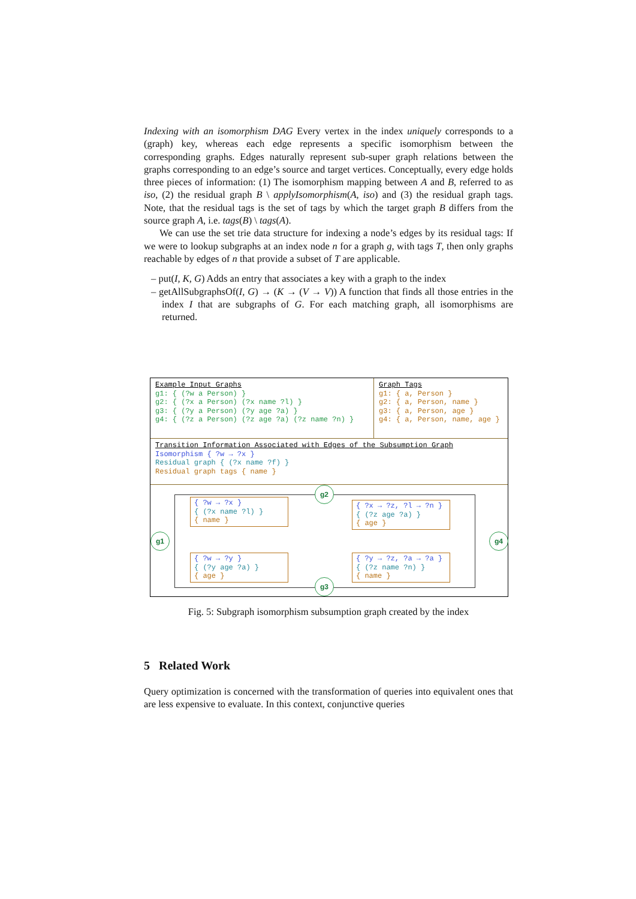Indexing with an isomorphism DAG Every vertex in the index uniquely corresponds to a (graph) key, whereas each edge represents a specific isomorphism between the corresponding graphs. Edges naturally represent sub-super graph relations between the graphs corresponding to an edge’s source and target vertices. Conceptually, every edge holds three pieces of information: (1) The isomorphism mapping between A and B, referred to as iso, (2) the residual graph B \ applyIsomorphism(A, iso) and (3) the residual graph tags. Note, that the residual tags is the set of tags by which the target graph B differs from the source graph A, i.e. tags(B) \ tags(A).
We can use the set trie data structure for indexing a node’s edges by its residual tags: If we were to lookup subgraphs at an index node n for a graph g, with tags T, then only graphs reachable by edges of n that provide a subset of T are applicable.
– put(I, K, G) Adds an entry that associates a key with a graph to the index
– getAllSubgraphsOf(I, G) → (K → (V → V)) A function that finds all those entries in the index I that are subgraphs of G. For each matching graph, all isomorphisms are returned.
Example Input Graphs
g1: { (?w a Person) }
g2: { (?x a Person) (?x name ?l) }
g3: { (?y a Person) (?y age ?a) }
g4: { (?z a Person) (?z age ?a) (?z name ?n) }
Graph Tags
g1: { a, Person }
g2: { a, Person, name }
g3: { a, Person, age }
g4: { a, Person, name, age }
Transition Information Associated with Edges of the Subsumption Graph
Isomorphism { ?w → ?x }
Residual graph { (?x name ?f) }
Residual graph tags { name }
g1
g2
g3
g4
{ ?w → ?x }
{ (?x name ?l) }
{ name }
{ ?x → ?z, ?l → ?n }
{ (?z age ?a) }
{ age }
{ ?w → ?y }
{ (?y age ?a) }
{ age }
{ ?y → ?z, ?a → ?a }
{ (?z name ?n) }
{ name }
Fig. 5: Subgraph isomorphism subsumption graph created by the index
5 Related Work
Query optimization is concerned with the transformation of queries into equivalent ones that are less expensive to evaluate. In this context, conjunctive queries